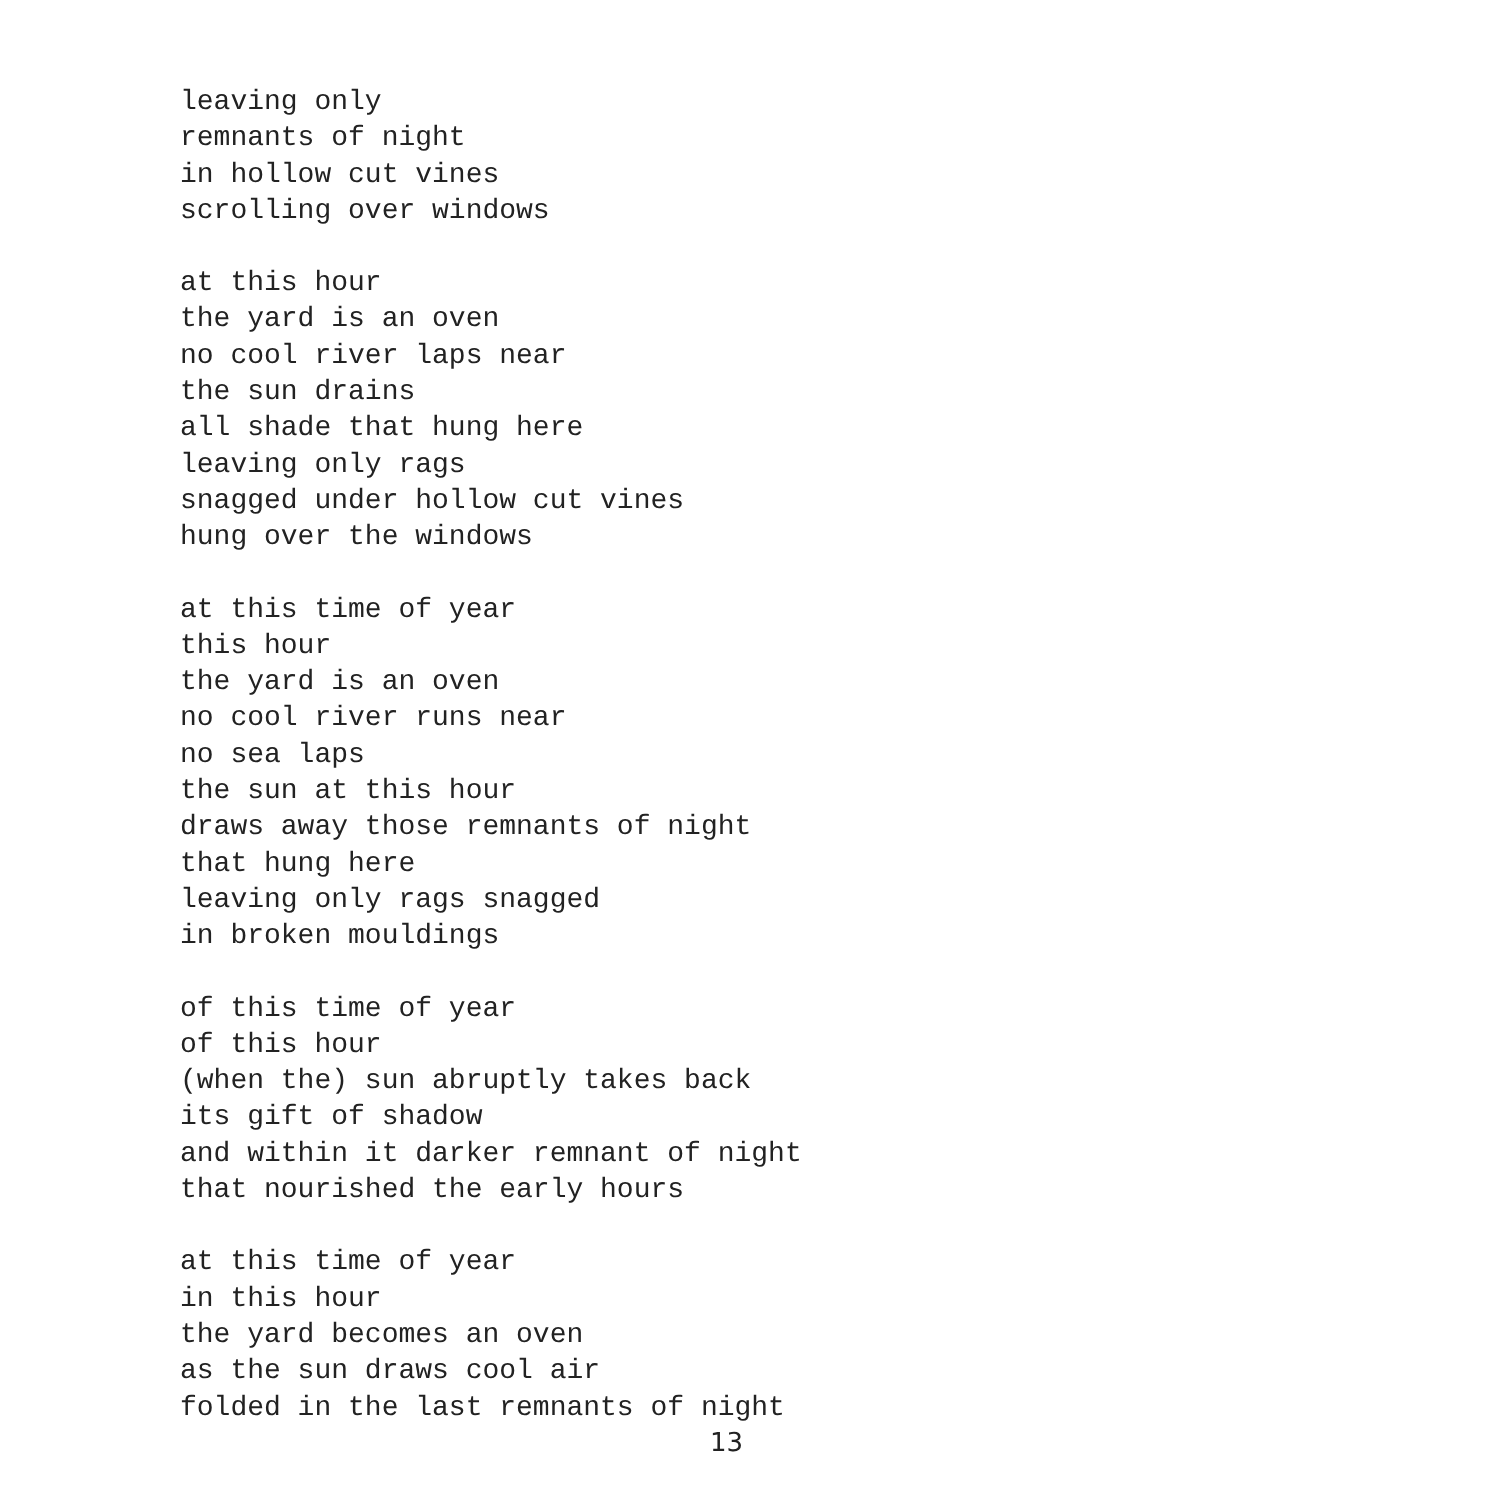leaving only remnants of night in hollow cut vines scrolling over windows
at this hour the yard is an oven no cool river laps near the sun drains all shade that hung here leaving only rags snagged under hollow cut vines hung over the windows
at this time of year this hour the yard is an oven no cool river runs near no sea laps the sun at this hour draws away those remnants of night that hung here leaving only rags snagged in broken mouldings
of this time of year of this hour (when the) sun abruptly takes back its gift of shadow and within it darker remnant of night that nourished the early hours
at this time of year in this hour the yard becomes an oven as the sun draws cool air folded in the last remnants of night
13